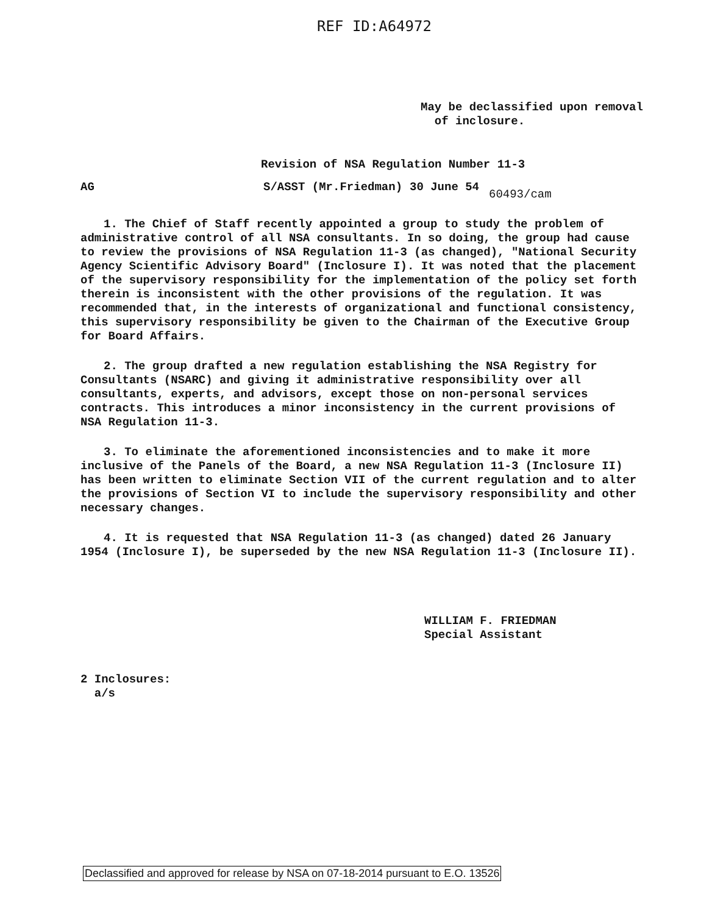REF ID:A64972
May be declassified upon removal
of inclosure.
Revision of NSA Regulation Number 11-3
AG S/ASST (Mr.Friedman) 30 June 54 60493/cam
1. The Chief of Staff recently appointed a group to study the problem of administrative control of all NSA consultants. In so doing, the group had cause to review the provisions of NSA Regulation 11-3 (as changed), "National Security Agency Scientific Advisory Board" (Inclosure I). It was noted that the placement of the supervisory responsibility for the implementation of the policy set forth therein is inconsistent with the other provisions of the regulation. It was recommended that, in the interests of organizational and functional consistency, this supervisory responsibility be given to the Chairman of the Executive Group for Board Affairs.
2. The group drafted a new regulation establishing the NSA Registry for Consultants (NSARC) and giving it administrative responsibility over all consultants, experts, and advisors, except those on non-personal services contracts. This introduces a minor inconsistency in the current provisions of NSA Regulation 11-3.
3. To eliminate the aforementioned inconsistencies and to make it more inclusive of the Panels of the Board, a new NSA Regulation 11-3 (Inclosure II) has been written to eliminate Section VII of the current regulation and to alter the provisions of Section VI to include the supervisory responsibility and other necessary changes.
4. It is requested that NSA Regulation 11-3 (as changed) dated 26 January 1954 (Inclosure I), be superseded by the new NSA Regulation 11-3 (Inclosure II).
WILLIAM F. FRIEDMAN
Special Assistant
2 Inclosures:
a/s
Declassified and approved for release by NSA on 07-18-2014 pursuant to E.O. 13526